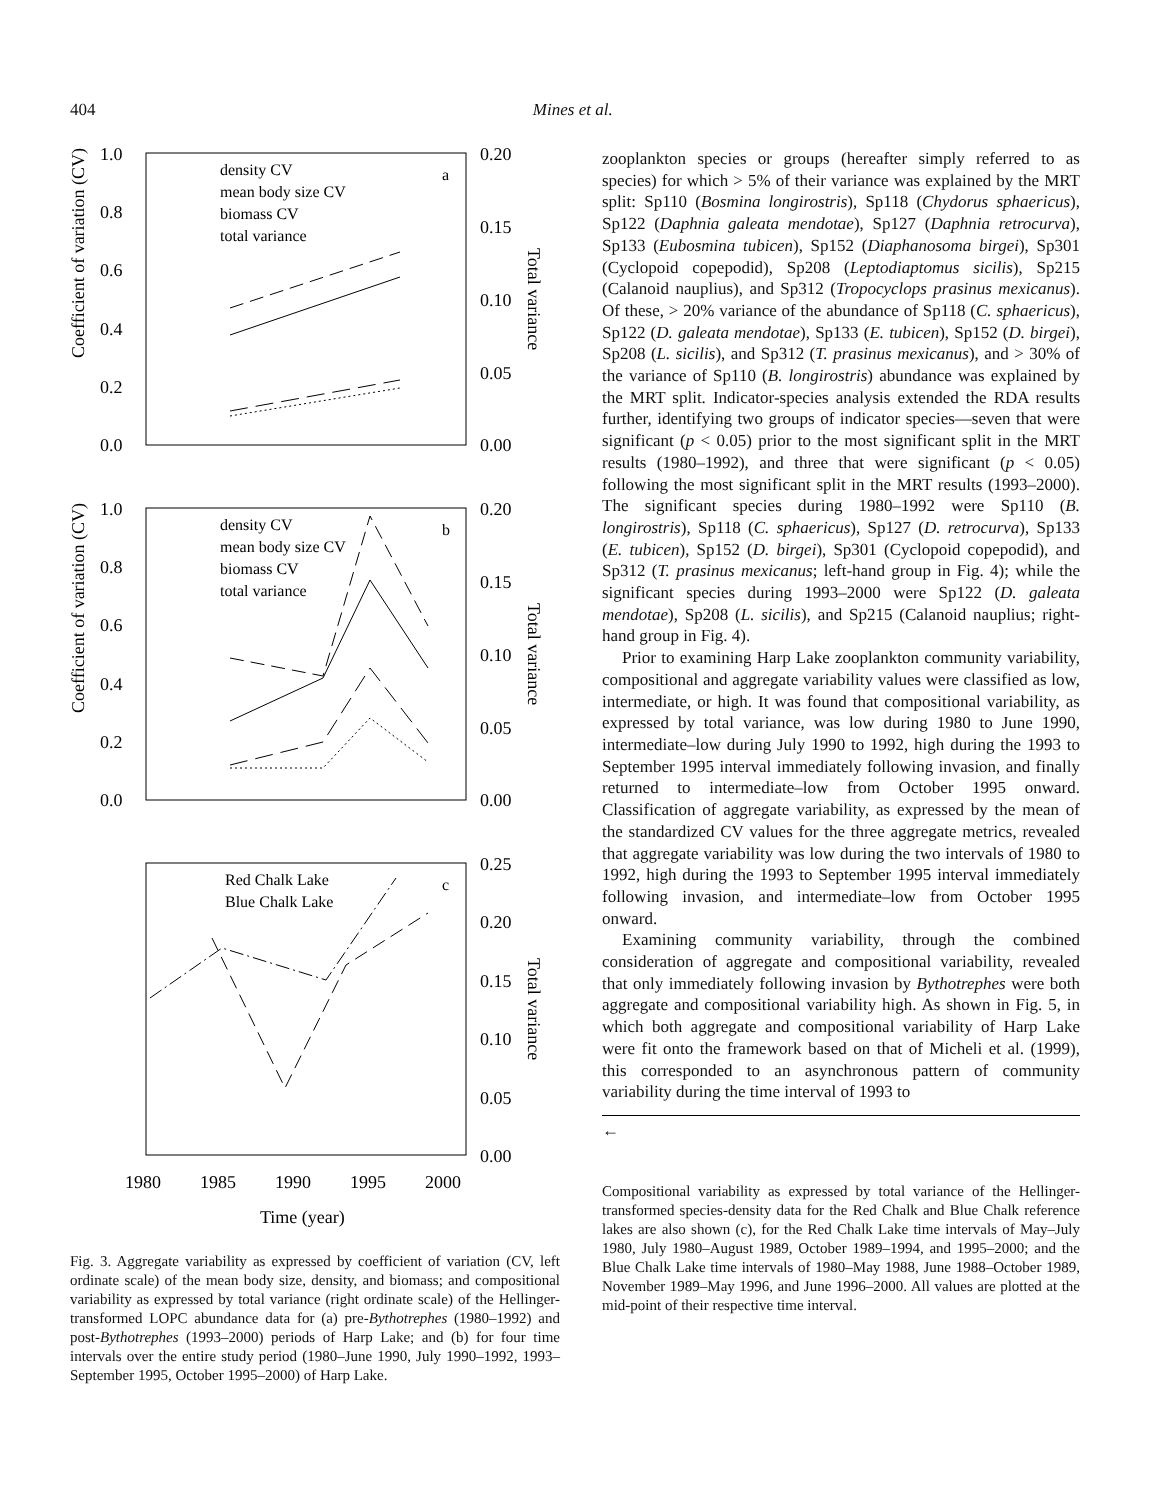404 Mines et al.
1.0
0.8
0.6
0.4
0.2
0.0
0.20
0.15
0.10
0.05
0.00
1.0
0.8
0.6
0.4
0.2
0.0
0.20
0.15
0.10
0.05
0.00
0.25
0.20
0.15
0.10
0.05
0.00
1980
1985
1990
1995
2000
Time (year)
density CV
mean body size CV
biomass CV
total variance
a
density CV
mean body size CV
biomass CV
total variance
b
Red Chalk Lake
Blue Chalk Lake
c
Coefficient of variation (CV)
Coefficient of variation (CV)
Total variance
Total variance
Total variance
Fig. 3. Aggregate variability as expressed by coefficient of variation (CV, left ordinate scale) of the mean body size, density, and biomass; and compositional variability as expressed by total variance (right ordinate scale) of the Hellinger-transformed LOPC abundance data for (a) pre-Bythotrephes (1980–1992) and post-Bythotrephes (1993–2000) periods of Harp Lake; and (b) for four time intervals over the entire study period (1980–June 1990, July 1990–1992, 1993–September 1995, October 1995–2000) of Harp Lake.
zooplankton species or groups (hereafter simply referred to as species) for which > 5% of their variance was explained by the MRT split: Sp110 (Bosmina longirostris), Sp118 (Chydorus sphaericus), Sp122 (Daphnia galeata mendotae), Sp127 (Daphnia retrocurva), Sp133 (Eubosmina tubicen), Sp152 (Diaphanosoma birgei), Sp301 (Cyclopoid copepodid), Sp208 (Leptodiaptomus sicilis), Sp215 (Calanoid nauplius), and Sp312 (Tropocyclops prasinus mexicanus). Of these, > 20% variance of the abundance of Sp118 (C. sphaericus), Sp122 (D. galeata mendotae), Sp133 (E. tubicen), Sp152 (D. birgei), Sp208 (L. sicilis), and Sp312 (T. prasinus mexicanus), and > 30% of the variance of Sp110 (B. longirostris) abundance was explained by the MRT split. Indicator-species analysis extended the RDA results further, identifying two groups of indicator species—seven that were significant (p < 0.05) prior to the most significant split in the MRT results (1980–1992), and three that were significant (p < 0.05) following the most significant split in the MRT results (1993–2000). The significant species during 1980–1992 were Sp110 (B. longirostris), Sp118 (C. sphaericus), Sp127 (D. retrocurva), Sp133 (E. tubicen), Sp152 (D. birgei), Sp301 (Cyclopoid copepodid), and Sp312 (T. prasinus mexicanus; left-hand group in Fig. 4); while the significant species during 1993–2000 were Sp122 (D. galeata mendotae), Sp208 (L. sicilis), and Sp215 (Calanoid nauplius; right-hand group in Fig. 4).
Prior to examining Harp Lake zooplankton community variability, compositional and aggregate variability values were classified as low, intermediate, or high. It was found that compositional variability, as expressed by total variance, was low during 1980 to June 1990, intermediate–low during July 1990 to 1992, high during the 1993 to September 1995 interval immediately following invasion, and finally returned to intermediate–low from October 1995 onward. Classification of aggregate variability, as expressed by the mean of the standardized CV values for the three aggregate metrics, revealed that aggregate variability was low during the two intervals of 1980 to 1992, high during the 1993 to September 1995 interval immediately following invasion, and intermediate–low from October 1995 onward.
Examining community variability, through the combined consideration of aggregate and compositional variability, revealed that only immediately following invasion by Bythotrephes were both aggregate and compositional variability high. As shown in Fig. 5, in which both aggregate and compositional variability of Harp Lake were fit onto the framework based on that of Micheli et al. (1999), this corresponded to an asynchronous pattern of community variability during the time interval of 1993 to
←
Compositional variability as expressed by total variance of the Hellinger-transformed species-density data for the Red Chalk and Blue Chalk reference lakes are also shown (c), for the Red Chalk Lake time intervals of May–July 1980, July 1980–August 1989, October 1989–1994, and 1995–2000; and the Blue Chalk Lake time intervals of 1980–May 1988, June 1988–October 1989, November 1989–May 1996, and June 1996–2000. All values are plotted at the mid-point of their respective time interval.